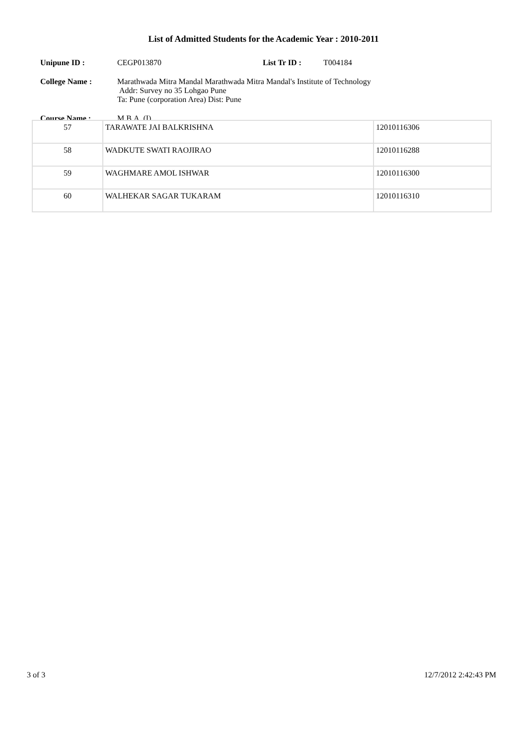List of Admitted Students for the Academic Year : 2010-2011
Unipune ID : CEGP013870 List Tr ID : T004184
College Name : Marathwada Mitra Mandal Marathwada Mitra Mandal's Institute of Technology
Addr: Survey no 35 Lohgao Pune
Ta: Pune (corporation Area) Dist: Pune
Course Name : M.B.A. (I)
| 57 | TARAWATE JAI BALKRISHNA | 12010116306 |
| 58 | WADKUTE SWATI RAOJIRAO | 12010116288 |
| 59 | WAGHMARE AMOL ISHWAR | 12010116300 |
| 60 | WALHEKAR SAGAR TUKARAM | 12010116310 |
3 of 3 12/7/2012 2:42:43 PM